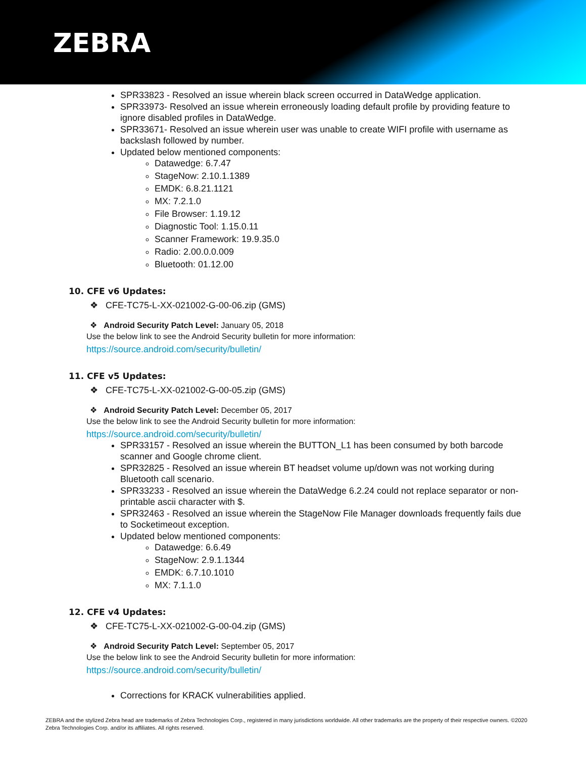ZEBRA
SPR33823 - Resolved an issue wherein black screen occurred in DataWedge application.
SPR33973- Resolved an issue wherein erroneously loading default profile by providing feature to ignore disabled profiles in DataWedge.
SPR33671- Resolved an issue wherein user was unable to create WIFI profile with username as backslash followed by number.
Updated below mentioned components:
Datawedge: 6.7.47
StageNow: 2.10.1.1389
EMDK: 6.8.21.1121
MX: 7.2.1.0
File Browser: 1.19.12
Diagnostic Tool: 1.15.0.11
Scanner Framework: 19.9.35.0
Radio: 2.00.0.0.009
Bluetooth: 01.12.00
10. CFE v6 Updates:
❖ CFE-TC75-L-XX-021002-G-00-06.zip (GMS)
❖ Android Security Patch Level: January 05, 2018
Use the below link to see the Android Security bulletin for more information:
https://source.android.com/security/bulletin/
11. CFE v5 Updates:
❖ CFE-TC75-L-XX-021002-G-00-05.zip (GMS)
❖ Android Security Patch Level: December 05, 2017
Use the below link to see the Android Security bulletin for more information:
https://source.android.com/security/bulletin/
SPR33157 - Resolved an issue wherein the BUTTON_L1 has been consumed by both barcode scanner and Google chrome client.
SPR32825 - Resolved an issue wherein BT headset volume up/down was not working during Bluetooth call scenario.
SPR33233 - Resolved an issue wherein the DataWedge 6.2.24 could not replace separator or non-printable ascii character with $.
SPR32463 - Resolved an issue wherein the StageNow File Manager downloads frequently fails due to Socketimeout exception.
Updated below mentioned components:
Datawedge: 6.6.49
StageNow: 2.9.1.1344
EMDK: 6.7.10.1010
MX: 7.1.1.0
12. CFE v4 Updates:
❖ CFE-TC75-L-XX-021002-G-00-04.zip (GMS)
❖ Android Security Patch Level: September 05, 2017
Use the below link to see the Android Security bulletin for more information:
https://source.android.com/security/bulletin/
Corrections for KRACK vulnerabilities applied.
ZEBRA and the stylized Zebra head are trademarks of Zebra Technologies Corp., registered in many jurisdictions worldwide. All other trademarks are the property of their respective owners. ©2020 Zebra Technologies Corp. and/or its affiliates. All rights reserved.